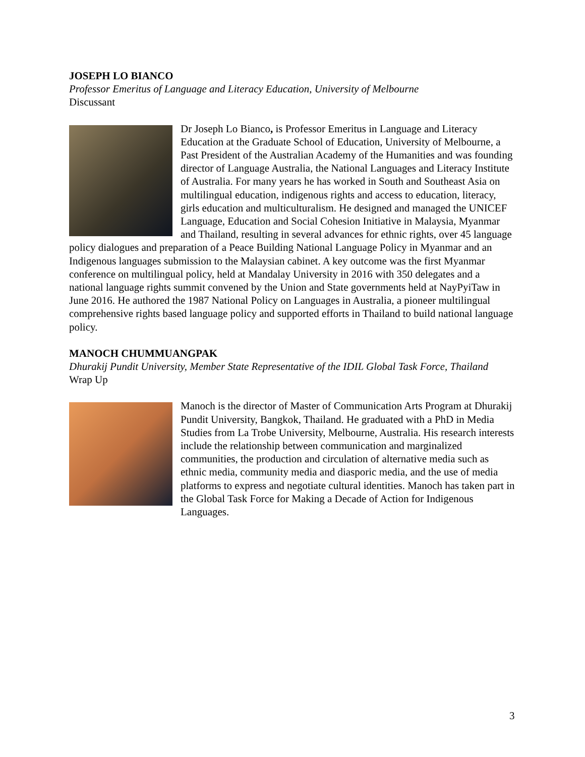JOSEPH LO BIANCO
Professor Emeritus of Language and Literacy Education, University of Melbourne
Discussant
Dr Joseph Lo Bianco, is Professor Emeritus in Language and Literacy Education at the Graduate School of Education, University of Melbourne, a Past President of the Australian Academy of the Humanities and was founding director of Language Australia, the National Languages and Literacy Institute of Australia. For many years he has worked in South and Southeast Asia on multilingual education, indigenous rights and access to education, literacy, girls education and multiculturalism. He designed and managed the UNICEF Language, Education and Social Cohesion Initiative in Malaysia, Myanmar and Thailand, resulting in several advances for ethnic rights, over 45 language policy dialogues and preparation of a Peace Building National Language Policy in Myanmar and an Indigenous languages submission to the Malaysian cabinet. A key outcome was the first Myanmar conference on multilingual policy, held at Mandalay University in 2016 with 350 delegates and a national language rights summit convened by the Union and State governments held at NayPyiTaw in June 2016. He authored the 1987 National Policy on Languages in Australia, a pioneer multilingual comprehensive rights based language policy and supported efforts in Thailand to build national language policy.
MANOCH CHUMMUANGPAK
Dhurakij Pundit University, Member State Representative of the IDIL Global Task Force, Thailand
Wrap Up
Manoch is the director of Master of Communication Arts Program at Dhurakij Pundit University, Bangkok, Thailand. He graduated with a PhD in Media Studies from La Trobe University, Melbourne, Australia. His research interests include the relationship between communication and marginalized communities, the production and circulation of alternative media such as ethnic media, community media and diasporic media, and the use of media platforms to express and negotiate cultural identities. Manoch has taken part in the Global Task Force for Making a Decade of Action for Indigenous Languages.
3